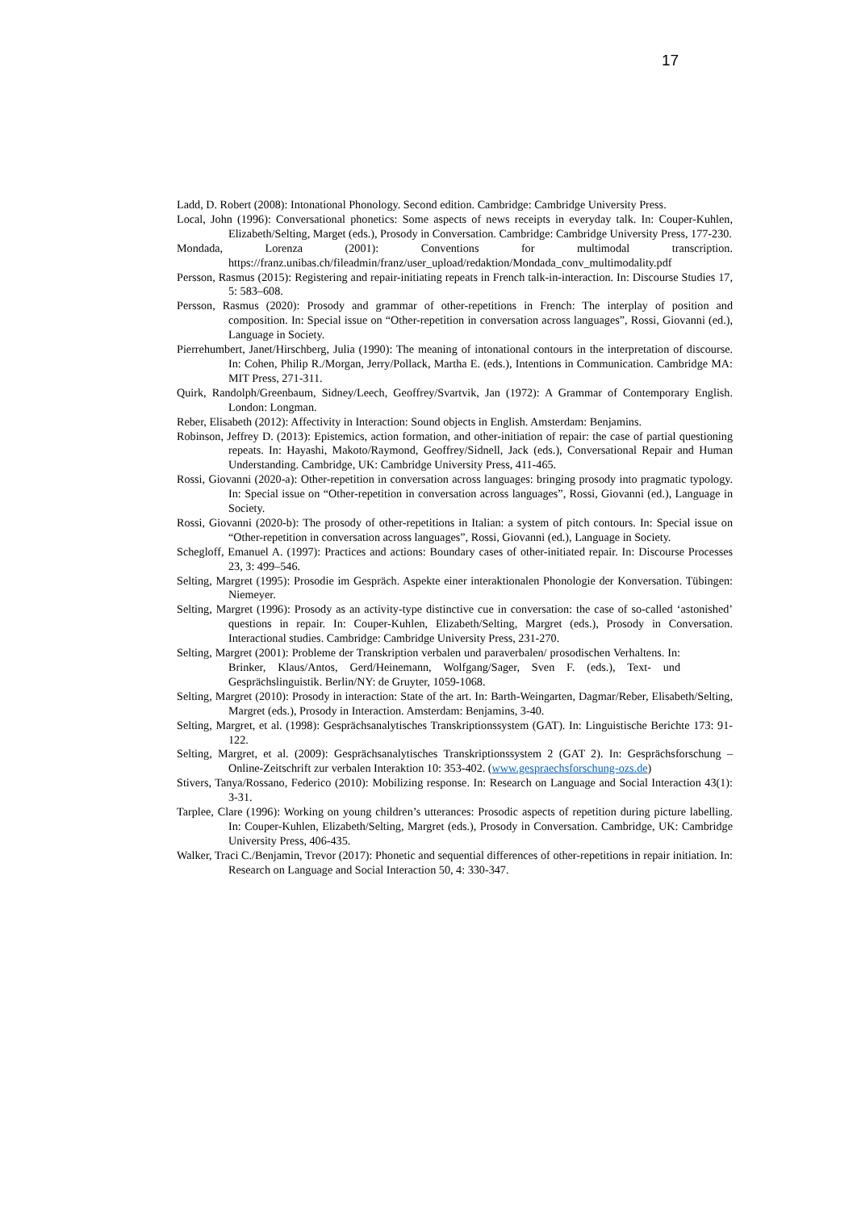17
Ladd, D. Robert (2008): Intonational Phonology. Second edition. Cambridge: Cambridge University Press.
Local, John (1996): Conversational phonetics: Some aspects of news receipts in everyday talk. In: Couper-Kuhlen, Elizabeth/Selting, Marget (eds.), Prosody in Conversation. Cambridge: Cambridge University Press, 177-230.
Mondada, Lorenza (2001): Conventions for multimodal transcription. https://franz.unibas.ch/fileadmin/franz/user_upload/redaktion/Mondada_conv_multimodality.pdf
Persson, Rasmus (2015): Registering and repair-initiating repeats in French talk-in-interaction. In: Discourse Studies 17, 5: 583–608.
Persson, Rasmus (2020): Prosody and grammar of other-repetitions in French: The interplay of position and composition. In: Special issue on “Other-repetition in conversation across languages”, Rossi, Giovanni (ed.), Language in Society.
Pierrehumbert, Janet/Hirschberg, Julia (1990): The meaning of intonational contours in the interpretation of discourse. In: Cohen, Philip R./Morgan, Jerry/Pollack, Martha E. (eds.), Intentions in Communication. Cambridge MA: MIT Press, 271-311.
Quirk, Randolph/Greenbaum, Sidney/Leech, Geoffrey/Svartvik, Jan (1972): A Grammar of Contemporary English. London: Longman.
Reber, Elisabeth (2012): Affectivity in Interaction: Sound objects in English. Amsterdam: Benjamins.
Robinson, Jeffrey D. (2013): Epistemics, action formation, and other-initiation of repair: the case of partial questioning repeats. In: Hayashi, Makoto/Raymond, Geoffrey/Sidnell, Jack (eds.), Conversational Repair and Human Understanding. Cambridge, UK: Cambridge University Press, 411-465.
Rossi, Giovanni (2020-a): Other-repetition in conversation across languages: bringing prosody into pragmatic typology. In: Special issue on “Other-repetition in conversation across languages”, Rossi, Giovanni (ed.), Language in Society.
Rossi, Giovanni (2020-b): The prosody of other-repetitions in Italian: a system of pitch contours. In: Special issue on “Other-repetition in conversation across languages”, Rossi, Giovanni (ed.), Language in Society.
Schegloff, Emanuel A. (1997): Practices and actions: Boundary cases of other-initiated repair. In: Discourse Processes 23, 3: 499–546.
Selting, Margret (1995): Prosodie im Gespräch. Aspekte einer interaktionalen Phonologie der Konversation. Tübingen: Niemeyer.
Selting, Margret (1996): Prosody as an activity-type distinctive cue in conversation: the case of so-called ‘astonished’ questions in repair. In: Couper-Kuhlen, Elizabeth/Selting, Margret (eds.), Prosody in Conversation. Interactional studies. Cambridge: Cambridge University Press, 231-270.
Selting, Margret (2001): Probleme der Transkription verbalen und paraverbalen/ prosodischen Verhaltens. In: Brinker, Klaus/Antos, Gerd/Heinemann, Wolfgang/Sager, Sven F. (eds.), Text- und Gesprächslinguistik. Berlin/NY: de Gruyter, 1059-1068.
Selting, Margret (2010): Prosody in interaction: State of the art. In: Barth-Weingarten, Dagmar/Reber, Elisabeth/Selting, Margret (eds.), Prosody in Interaction. Amsterdam: Benjamins, 3-40.
Selting, Margret, et al. (1998): Gesprächsanalytisches Transkriptionssystem (GAT). In: Linguistische Berichte 173: 91-122.
Selting, Margret, et al. (2009): Gesprächsanalytisches Transkriptionssystem 2 (GAT 2). In: Gesprächsforschung – Online-Zeitschrift zur verbalen Interaktion 10: 353-402. (www.gespraechsforschung-ozs.de)
Stivers, Tanya/Rossano, Federico (2010): Mobilizing response. In: Research on Language and Social Interaction 43(1): 3-31.
Tarplee, Clare (1996): Working on young children’s utterances: Prosodic aspects of repetition during picture labelling. In: Couper-Kuhlen, Elizabeth/Selting, Margret (eds.), Prosody in Conversation. Cambridge, UK: Cambridge University Press, 406-435.
Walker, Traci C./Benjamin, Trevor (2017): Phonetic and sequential differences of other-repetitions in repair initiation. In: Research on Language and Social Interaction 50, 4: 330-347.